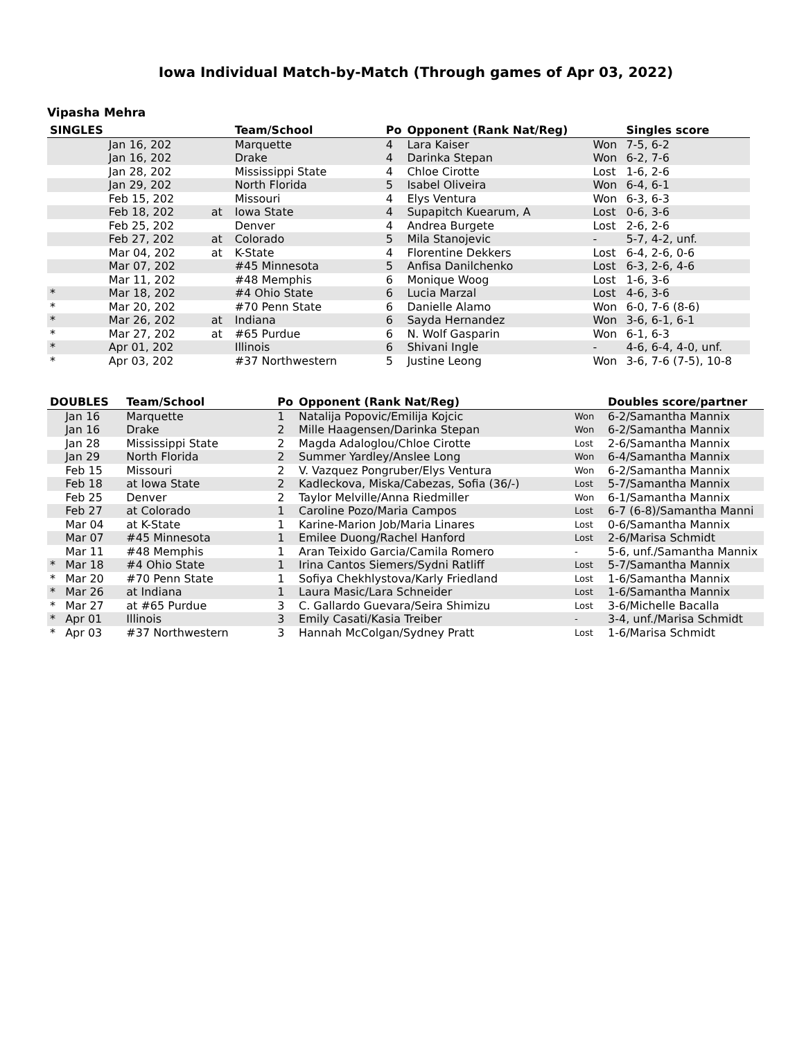Iowa Individual Match-by-Match (Through games of Apr 03, 2022)
Vipasha Mehra
| SINGLES | | | Team/School | Po | Opponent (Rank Nat/Reg) | | Singles score |
| --- | --- | --- | --- | --- | --- | --- | --- |
| | Jan 16, 202 | | Marquette | 4 | Lara Kaiser | Won | 7-5, 6-2 |
| | Jan 16, 202 | | Drake | 4 | Darinka Stepan | Won | 6-2, 7-6 |
| | Jan 28, 202 | | Mississippi State | 4 | Chloe Cirotte | Lost | 1-6, 2-6 |
| | Jan 29, 202 | | North Florida | 5 | Isabel Oliveira | Won | 6-4, 6-1 |
| | Feb 15, 202 | | Missouri | 4 | Elys Ventura | Won | 6-3, 6-3 |
| | Feb 18, 202 | at | Iowa State | 4 | Supapitch Kuearum, A | Lost | 0-6, 3-6 |
| | Feb 25, 202 | | Denver | 4 | Andrea Burgete | Lost | 2-6, 2-6 |
| | Feb 27, 202 | at | Colorado | 5 | Mila Stanojevic | - | 5-7, 4-2, unf. |
| | Mar 04, 202 | at | K-State | 4 | Florentine Dekkers | Lost | 6-4, 2-6, 0-6 |
| | Mar 07, 202 | | #45 Minnesota | 5 | Anfisa Danilchenko | Lost | 6-3, 2-6, 4-6 |
| | Mar 11, 202 | | #48 Memphis | 6 | Monique Woog | Lost | 1-6, 3-6 |
| * | Mar 18, 202 | | #4 Ohio State | 6 | Lucia Marzal | Lost | 4-6, 3-6 |
| * | Mar 20, 202 | | #70 Penn State | 6 | Danielle Alamo | Won | 6-0, 7-6 (8-6) |
| * | Mar 26, 202 | at | Indiana | 6 | Sayda Hernandez | Won | 3-6, 6-1, 6-1 |
| * | Mar 27, 202 | at | #65 Purdue | 6 | N. Wolf Gasparin | Won | 6-1, 6-3 |
| * | Apr 01, 202 | | Illinois | 6 | Shivani Ingle | - | 4-6, 6-4, 4-0, unf. |
| * | Apr 03, 202 | | #37 Northwestern | 5 | Justine Leong | Won | 3-6, 7-6 (7-5), 10-8 |
| DOUBLES | | Team/School | Po | Opponent (Rank Nat/Reg) | | Doubles score/partner |
| --- | --- | --- | --- | --- | --- | --- |
| | Jan 16 | Marquette | 1 | Natalija Popovic/Emilija Kojcic | Won | 6-2/Samantha Mannix |
| | Jan 16 | Drake | 2 | Mille Haagensen/Darinka Stepan | Won | 6-2/Samantha Mannix |
| | Jan 28 | Mississippi State | 2 | Magda Adaloglou/Chloe Cirotte | Lost | 2-6/Samantha Mannix |
| | Jan 29 | North Florida | 2 | Summer Yardley/Anslee Long | Won | 6-4/Samantha Mannix |
| | Feb 15 | Missouri | 2 | V. Vazquez Pongruber/Elys Ventura | Won | 6-2/Samantha Mannix |
| | Feb 18 | at Iowa State | 2 | Kadleckova, Miska/Cabezas, Sofia (36/-) | Lost | 5-7/Samantha Mannix |
| | Feb 25 | Denver | 2 | Taylor Melville/Anna Riedmiller | Won | 6-1/Samantha Mannix |
| | Feb 27 | at Colorado | 1 | Caroline Pozo/Maria Campos | Lost | 6-7 (6-8)/Samantha Manni |
| | Mar 04 | at K-State | 1 | Karine-Marion Job/Maria Linares | Lost | 0-6/Samantha Mannix |
| | Mar 07 | #45 Minnesota | 1 | Emilee Duong/Rachel Hanford | Lost | 2-6/Marisa Schmidt |
| | Mar 11 | #48 Memphis | 1 | Aran Teixido Garcia/Camila Romero | - | 5-6, unf./Samantha Mannix |
| * | Mar 18 | #4 Ohio State | 1 | Irina Cantos Siemers/Sydni Ratliff | Lost | 5-7/Samantha Mannix |
| * | Mar 20 | #70 Penn State | 1 | Sofiya Chekhlystova/Karly Friedland | Lost | 1-6/Samantha Mannix |
| * | Mar 26 | at Indiana | 1 | Laura Masic/Lara Schneider | Lost | 1-6/Samantha Mannix |
| * | Mar 27 | at #65 Purdue | 3 | C. Gallardo Guevara/Seira Shimizu | Lost | 3-6/Michelle Bacalla |
| * | Apr 01 | Illinois | 3 | Emily Casati/Kasia Treiber | - | 3-4, unf./Marisa Schmidt |
| * | Apr 03 | #37 Northwestern | 3 | Hannah McColgan/Sydney Pratt | Lost | 1-6/Marisa Schmidt |